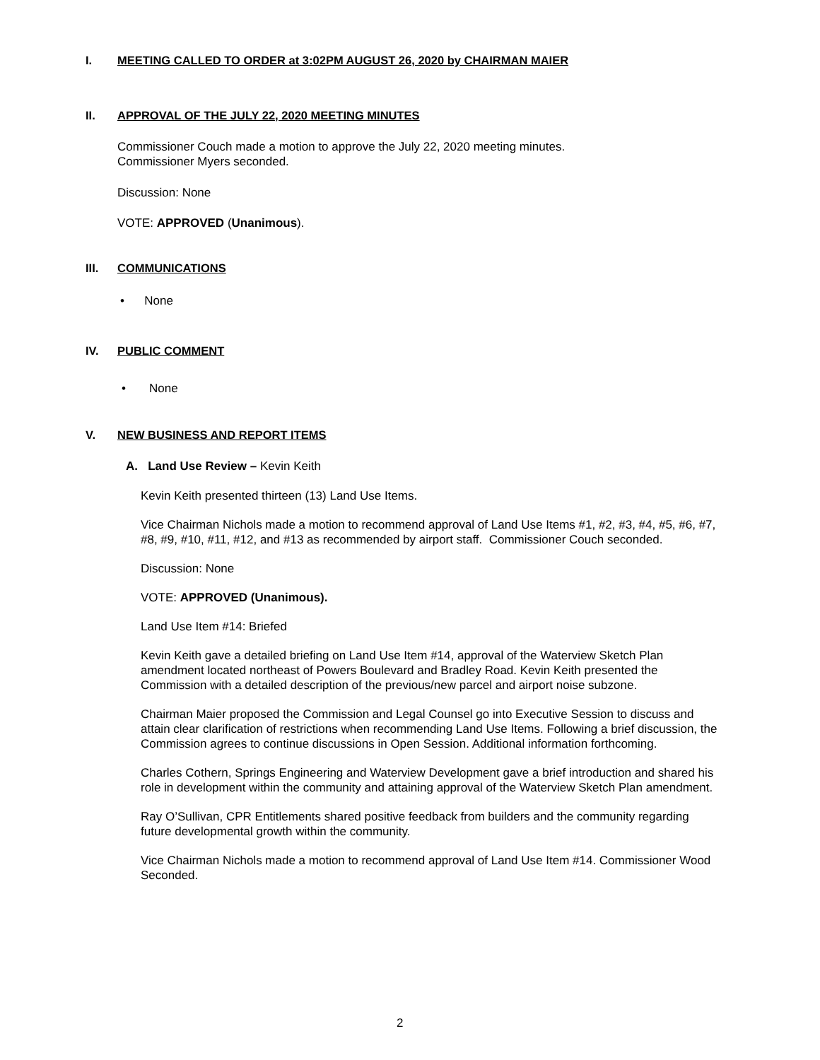I. MEETING CALLED TO ORDER at 3:02PM AUGUST 26, 2020 by CHAIRMAN MAIER
II. APPROVAL OF THE JULY 22, 2020 MEETING MINUTES
Commissioner Couch made a motion to approve the July 22, 2020 meeting minutes.
Commissioner Myers seconded.
Discussion: None
VOTE: APPROVED (Unanimous).
III. COMMUNICATIONS
• None
IV. PUBLIC COMMENT
• None
V. NEW BUSINESS AND REPORT ITEMS
A. Land Use Review – Kevin Keith
Kevin Keith presented thirteen (13) Land Use Items.
Vice Chairman Nichols made a motion to recommend approval of Land Use Items #1, #2, #3, #4, #5, #6, #7, #8, #9, #10, #11, #12, and #13 as recommended by airport staff. Commissioner Couch seconded.
Discussion: None
VOTE: APPROVED (Unanimous).
Land Use Item #14: Briefed
Kevin Keith gave a detailed briefing on Land Use Item #14, approval of the Waterview Sketch Plan amendment located northeast of Powers Boulevard and Bradley Road. Kevin Keith presented the Commission with a detailed description of the previous/new parcel and airport noise subzone.
Chairman Maier proposed the Commission and Legal Counsel go into Executive Session to discuss and attain clear clarification of restrictions when recommending Land Use Items. Following a brief discussion, the Commission agrees to continue discussions in Open Session. Additional information forthcoming.
Charles Cothern, Springs Engineering and Waterview Development gave a brief introduction and shared his role in development within the community and attaining approval of the Waterview Sketch Plan amendment.
Ray O’Sullivan, CPR Entitlements shared positive feedback from builders and the community regarding future developmental growth within the community.
Vice Chairman Nichols made a motion to recommend approval of Land Use Item #14. Commissioner Wood Seconded.
2